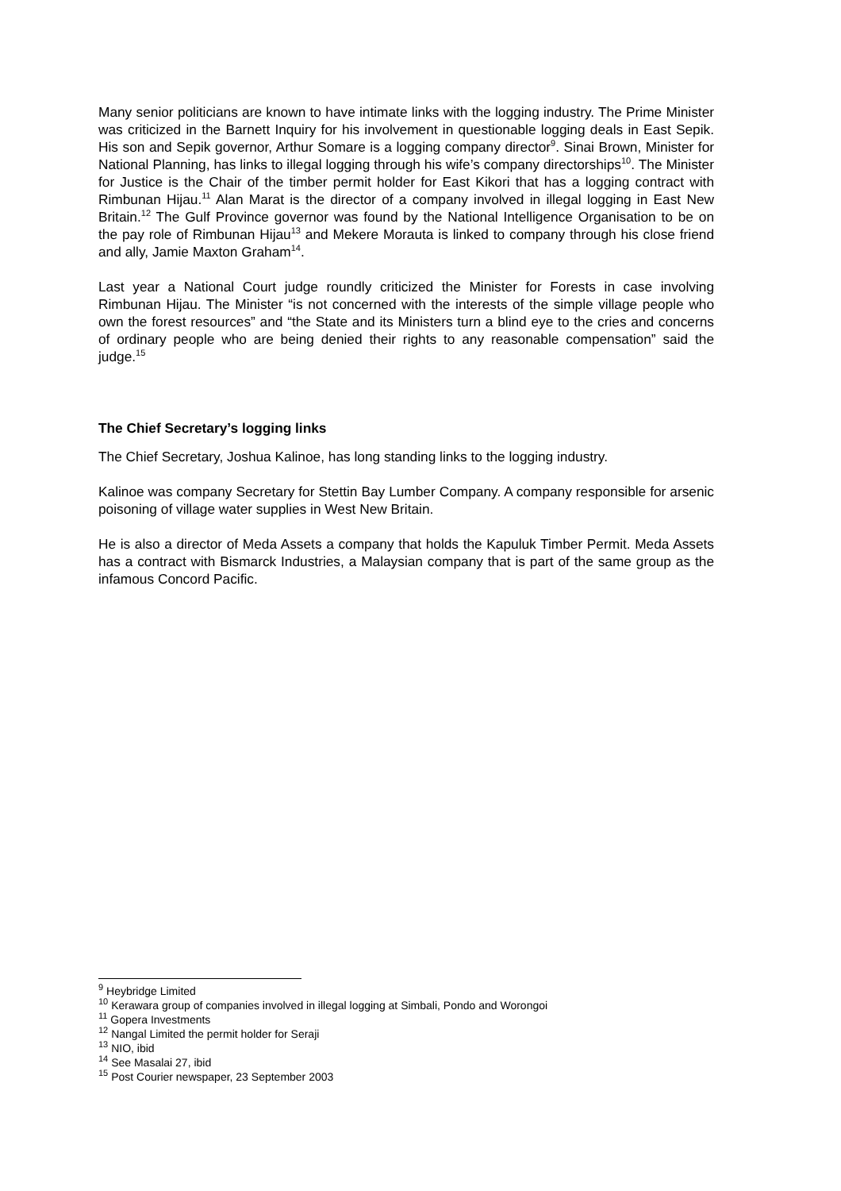Many senior politicians are known to have intimate links with the logging industry. The Prime Minister was criticized in the Barnett Inquiry for his involvement in questionable logging deals in East Sepik. His son and Sepik governor, Arthur Somare is a logging company director<sup>9</sup>. Sinai Brown, Minister for National Planning, has links to illegal logging through his wife’s company directorships<sup>10</sup>. The Minister for Justice is the Chair of the timber permit holder for East Kikori that has a logging contract with Rimbunan Hijau.<sup>11</sup> Alan Marat is the director of a company involved in illegal logging in East New Britain.<sup>12</sup> The Gulf Province governor was found by the National Intelligence Organisation to be on the pay role of Rimbunan Hijau<sup>13</sup> and Mekere Morauta is linked to company through his close friend and ally, Jamie Maxton Graham<sup>14</sup>.
Last year a National Court judge roundly criticized the Minister for Forests in case involving Rimbunan Hijau. The Minister “is not concerned with the interests of the simple village people who own the forest resources” and “the State and its Ministers turn a blind eye to the cries and concerns of ordinary people who are being denied their rights to any reasonable compensation” said the judge.<sup>15</sup>
The Chief Secretary’s logging links
The Chief Secretary, Joshua Kalinoe, has long standing links to the logging industry.
Kalinoe was company Secretary for Stettin Bay Lumber Company. A company responsible for arsenic poisoning of village water supplies in West New Britain.
He is also a director of Meda Assets a company that holds the Kapuluk Timber Permit. Meda Assets has a contract with Bismarck Industries, a Malaysian company that is part of the same group as the infamous Concord Pacific.
<sup>9</sup> Heybridge Limited
<sup>10</sup> Kerawara group of companies involved in illegal logging at Simbali, Pondo and Worongoi
<sup>11</sup> Gopera Investments
<sup>12</sup> Nangal Limited the permit holder for Seraji
<sup>13</sup> NIO, ibid
<sup>14</sup> See Masalai 27, ibid
<sup>15</sup> Post Courier newspaper, 23 September 2003